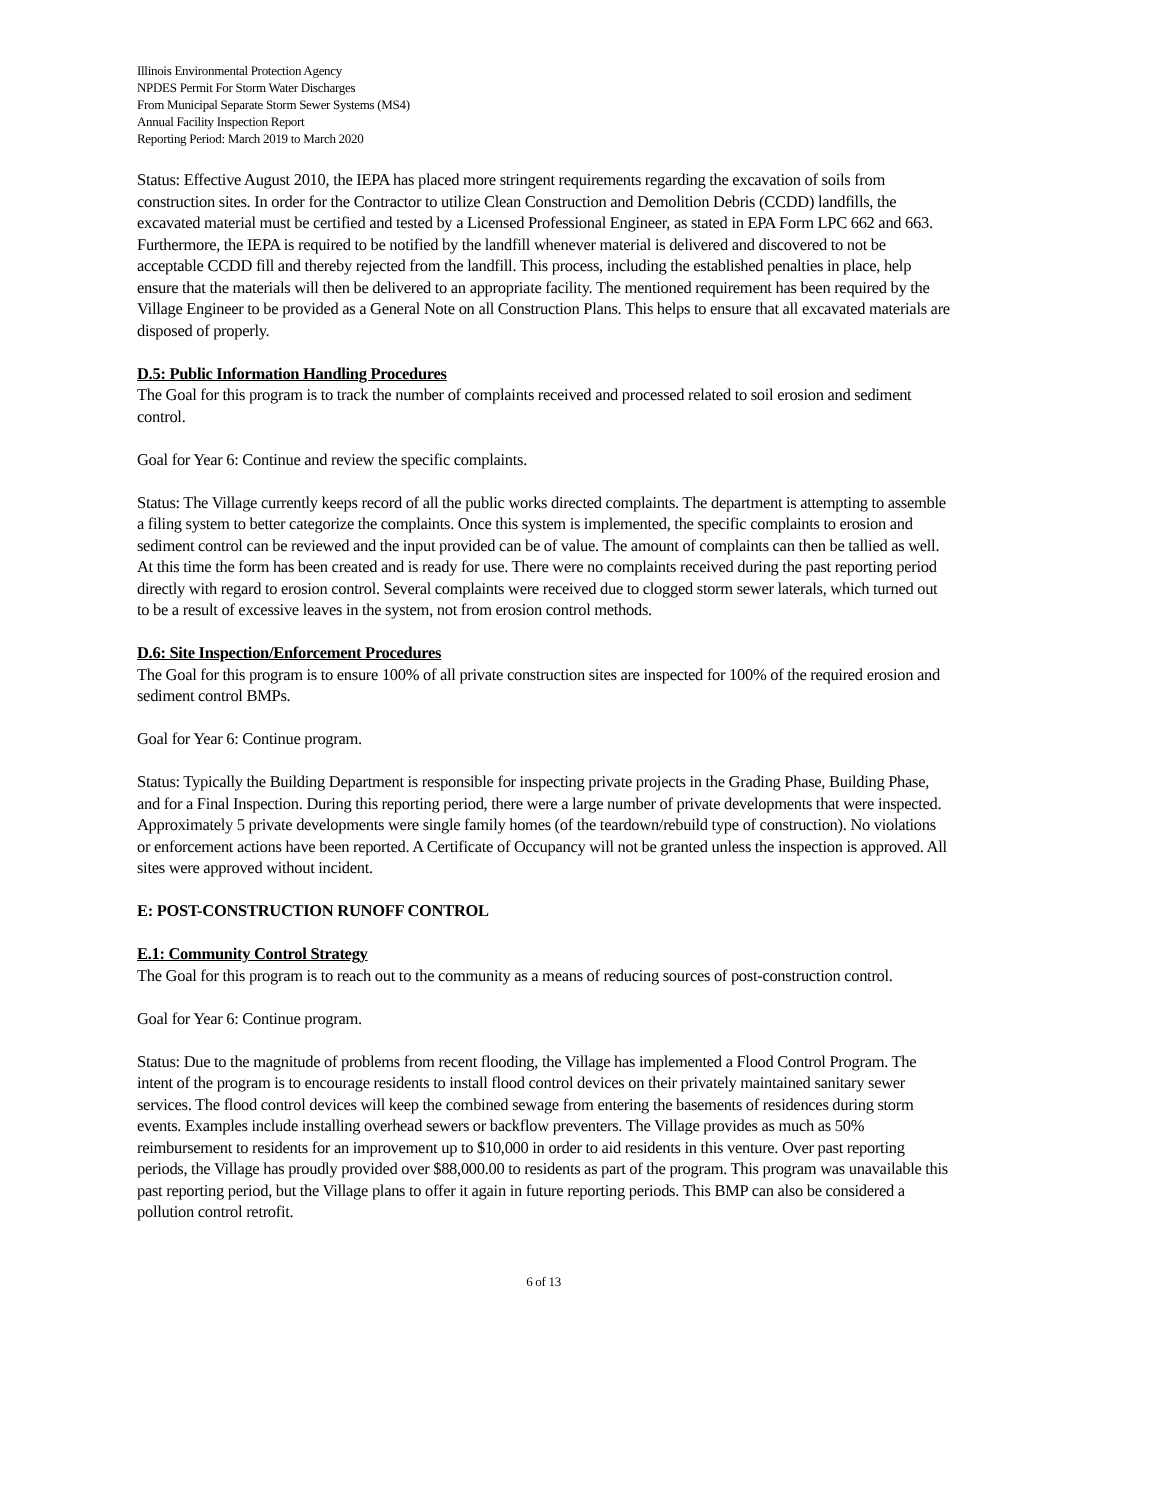Illinois Environmental Protection Agency
NPDES Permit For Storm Water Discharges
From Municipal Separate Storm Sewer Systems (MS4)
Annual Facility Inspection Report
Reporting Period: March 2019 to March 2020
Status: Effective August 2010, the IEPA has placed more stringent requirements regarding the excavation of soils from construction sites. In order for the Contractor to utilize Clean Construction and Demolition Debris (CCDD) landfills, the excavated material must be certified and tested by a Licensed Professional Engineer, as stated in EPA Form LPC 662 and 663. Furthermore, the IEPA is required to be notified by the landfill whenever material is delivered and discovered to not be acceptable CCDD fill and thereby rejected from the landfill. This process, including the established penalties in place, help ensure that the materials will then be delivered to an appropriate facility. The mentioned requirement has been required by the Village Engineer to be provided as a General Note on all Construction Plans. This helps to ensure that all excavated materials are disposed of properly.
D.5: Public Information Handling Procedures
The Goal for this program is to track the number of complaints received and processed related to soil erosion and sediment control.
Goal for Year 6: Continue and review the specific complaints.
Status: The Village currently keeps record of all the public works directed complaints. The department is attempting to assemble a filing system to better categorize the complaints. Once this system is implemented, the specific complaints to erosion and sediment control can be reviewed and the input provided can be of value. The amount of complaints can then be tallied as well. At this time the form has been created and is ready for use. There were no complaints received during the past reporting period directly with regard to erosion control. Several complaints were received due to clogged storm sewer laterals, which turned out to be a result of excessive leaves in the system, not from erosion control methods.
D.6: Site Inspection/Enforcement Procedures
The Goal for this program is to ensure 100% of all private construction sites are inspected for 100% of the required erosion and sediment control BMPs.
Goal for Year 6: Continue program.
Status: Typically the Building Department is responsible for inspecting private projects in the Grading Phase, Building Phase, and for a Final Inspection. During this reporting period, there were a large number of private developments that were inspected. Approximately 5 private developments were single family homes (of the teardown/rebuild type of construction). No violations or enforcement actions have been reported. A Certificate of Occupancy will not be granted unless the inspection is approved. All sites were approved without incident.
E: POST-CONSTRUCTION RUNOFF CONTROL
E.1: Community Control Strategy
The Goal for this program is to reach out to the community as a means of reducing sources of post-construction control.
Goal for Year 6: Continue program.
Status: Due to the magnitude of problems from recent flooding, the Village has implemented a Flood Control Program. The intent of the program is to encourage residents to install flood control devices on their privately maintained sanitary sewer services. The flood control devices will keep the combined sewage from entering the basements of residences during storm events. Examples include installing overhead sewers or backflow preventers. The Village provides as much as 50% reimbursement to residents for an improvement up to $10,000 in order to aid residents in this venture. Over past reporting periods, the Village has proudly provided over $88,000.00 to residents as part of the program. This program was unavailable this past reporting period, but the Village plans to offer it again in future reporting periods. This BMP can also be considered a pollution control retrofit.
6 of 13